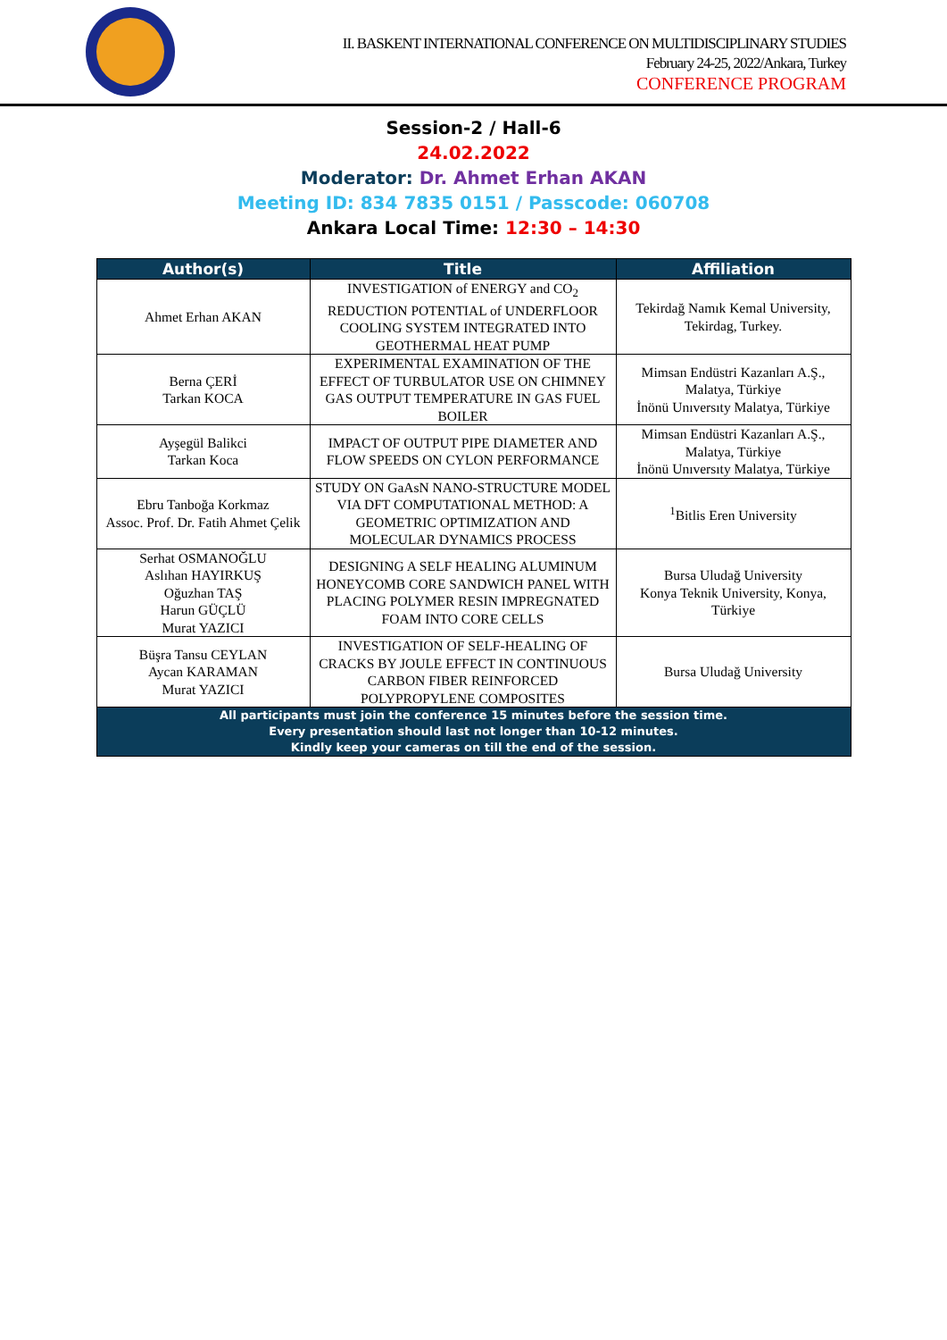II. BASKENT INTERNATIONAL CONFERENCE ON MULTIDISCIPLINARY STUDIES
February 24-25, 2022/Ankara, Turkey
CONFERENCE PROGRAM
Session-2 / Hall-6
24.02.2022
Moderator: Dr. Ahmet Erhan AKAN
Meeting ID: 834 7835 0151 / Passcode: 060708
Ankara Local Time: 12:30 – 14:30
| Author(s) | Title | Affiliation |
| --- | --- | --- |
| Ahmet Erhan AKAN | INVESTIGATION of ENERGY and CO<sub>2</sub> REDUCTION POTENTIAL of UNDERFLOOR COOLING SYSTEM INTEGRATED INTO GEOTHERMAL HEAT PUMP | Tekirdağ Namık Kemal University, Tekirdag, Turkey. |
| Berna ÇERİ Tarkan KOCA | EXPERIMENTAL EXAMINATION OF THE EFFECT OF TURBULATOR USE ON CHIMNEY GAS OUTPUT TEMPERATURE IN GAS FUEL BOILER | Mimsan Endüstri Kazanları A.Ş., Malatya, Türkiye İnönü Unıversıty Malatya, Türkiye |
| Ayşegül Balikci Tarkan Koca | IMPACT OF OUTPUT PIPE DIAMETER AND FLOW SPEEDS ON CYLON PERFORMANCE | Mimsan Endüstri Kazanları A.Ş., Malatya, Türkiye İnönü Unıversıty Malatya, Türkiye |
| Ebru Tanboğa Korkmaz Assoc. Prof. Dr. Fatih Ahmet Çelik | STUDY ON GaAsN NANO-STRUCTURE MODEL VIA DFT COMPUTATIONAL METHOD: A GEOMETRIC OPTIMIZATION AND MOLECULAR DYNAMICS PROCESS | <sup>1</sup> Bitlis Eren University |
| Serhat OSMANOĞLU Aslıhan HAYIRKUŞ Oğuzhan TAŞ Harun GÜÇLÜ Murat YAZICI | DESIGNING A SELF HEALING ALUMINUM HONEYCOMB CORE SANDWICH PANEL WITH PLACING POLYMER RESIN IMPREGNATED FOAM INTO CORE CELLS | Bursa Uludağ University Konya Teknik University, Konya, Türkiye |
| Büşra Tansu CEYLAN Aycan KARAMAN Murat YAZICI | INVESTIGATION OF SELF-HEALING OF CRACKS BY JOULE EFFECT IN CONTINUOUS CARBON FIBER REINFORCED POLYPROPYLENE COMPOSITES | Bursa Uludağ University |
| All participants must join the conference 15 minutes before the session time. Every presentation should last not longer than 10-12 minutes. Kindly keep your cameras on till the end of the session. | | |